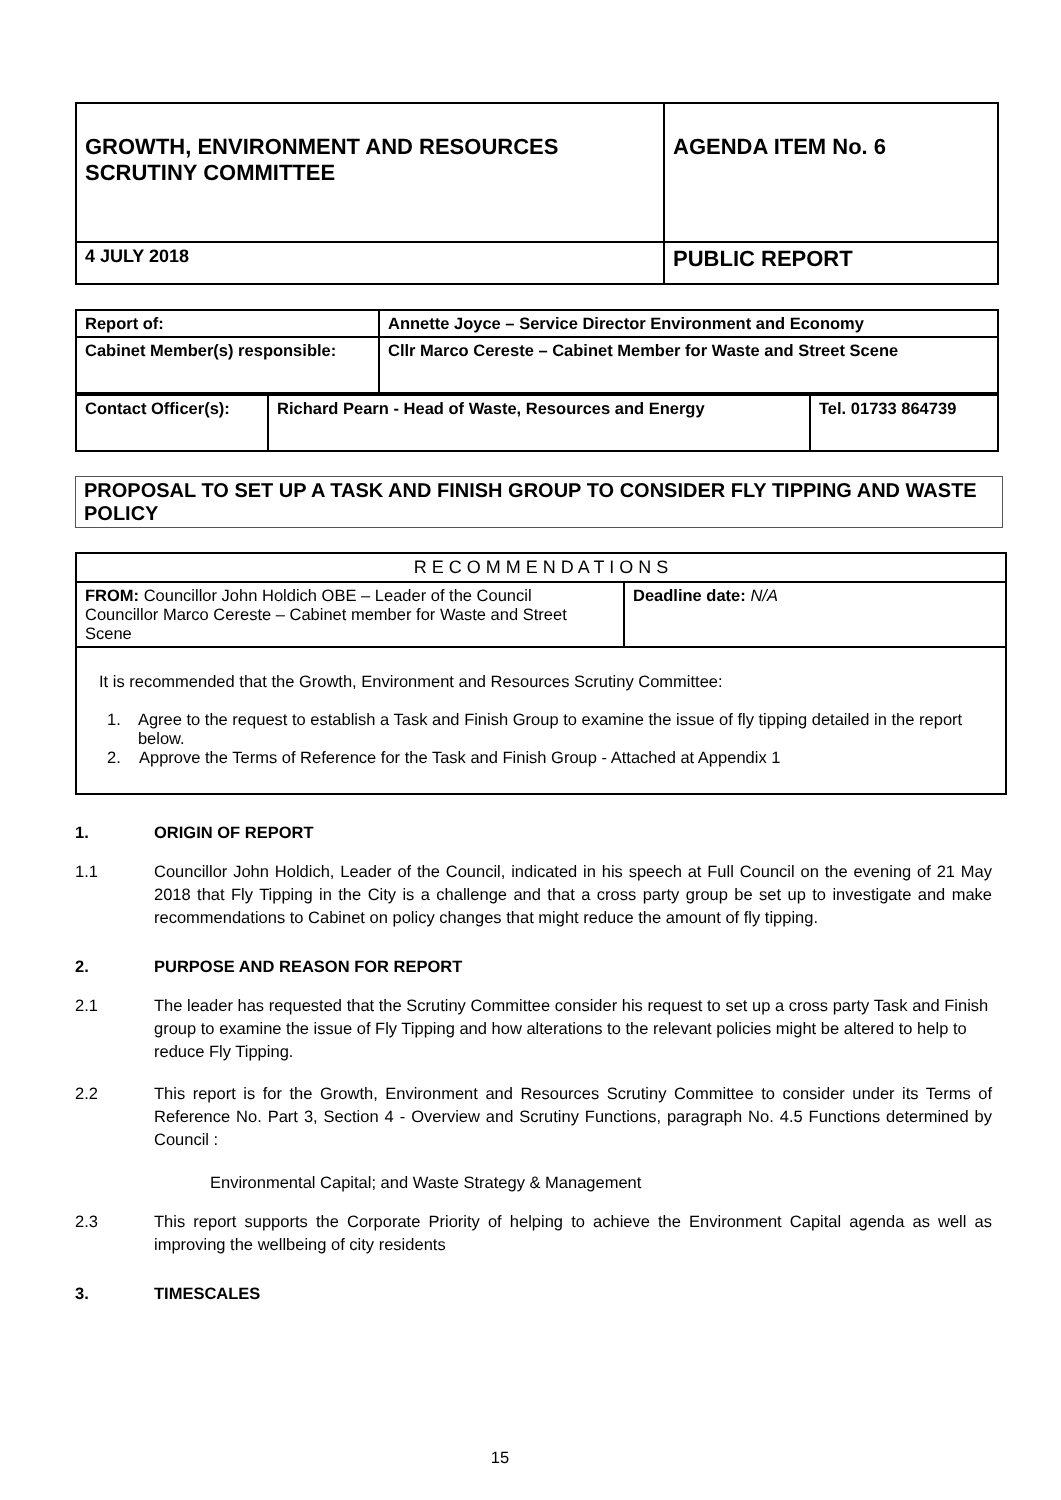| GROWTH, ENVIRONMENT AND RESOURCES SCRUTINY COMMITTEE | AGENDA ITEM No. 6 |
| 4 JULY 2018 | PUBLIC REPORT |
| Report of: | Annette Joyce – Service Director Environment and Economy |
| Cabinet Member(s) responsible: | Cllr Marco Cereste – Cabinet Member for Waste and Street Scene |
| Contact Officer(s): | Richard Pearn - Head of Waste, Resources and Energy | Tel. 01733 864739 |
PROPOSAL TO SET UP A TASK AND FINISH GROUP TO CONSIDER FLY TIPPING AND WASTE POLICY
| R E C O M M E N D A T I O N S | |
| FROM: Councillor John Holdich OBE – Leader of the Council Councillor Marco Cereste – Cabinet member for Waste and Street Scene | Deadline date: N/A |
| It is recommended that the Growth, Environment and Resources Scrutiny Committee: 1. Agree to the request to establish a Task and Finish Group to examine the issue of fly tipping detailed in the report below. 2. Approve the Terms of Reference for the Task and Finish Group - Attached at Appendix 1 | |
1. ORIGIN OF REPORT
1.1 Councillor John Holdich, Leader of the Council, indicated in his speech at Full Council on the evening of 21 May 2018 that Fly Tipping in the City is a challenge and that a cross party group be set up to investigate and make recommendations to Cabinet on policy changes that might reduce the amount of fly tipping.
2. PURPOSE AND REASON FOR REPORT
2.1 The leader has requested that the Scrutiny Committee consider his request to set up a cross party Task and Finish group to examine the issue of Fly Tipping and how alterations to the relevant policies might be altered to help to reduce Fly Tipping.
2.2 This report is for the Growth, Environment and Resources Scrutiny Committee to consider under its Terms of Reference No. Part 3, Section 4 - Overview and Scrutiny Functions, paragraph No. 4.5 Functions determined by Council :
Environmental Capital; and Waste Strategy & Management
2.3 This report supports the Corporate Priority of helping to achieve the Environment Capital agenda as well as improving the wellbeing of city residents
3. TIMESCALES
15